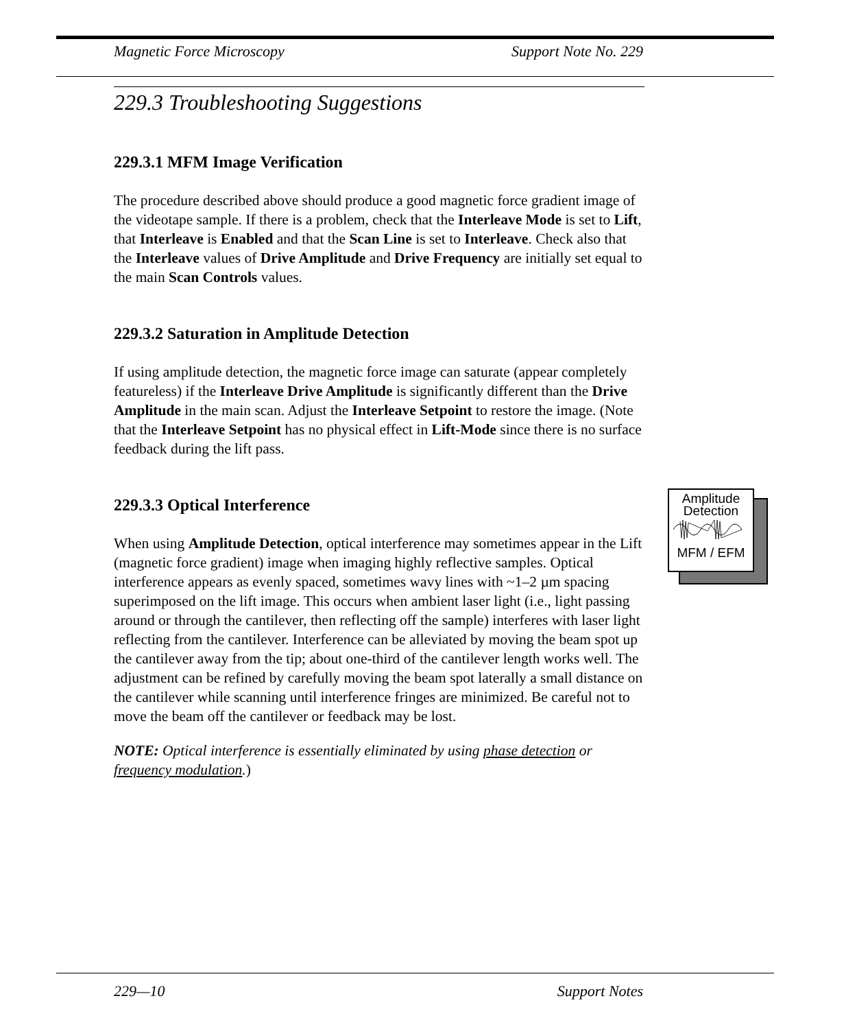Magnetic Force Microscopy Support Note No. 229
229.3 Troubleshooting Suggestions
229.3.1 MFM Image Verification
The procedure described above should produce a good magnetic force gradient image of the videotape sample. If there is a problem, check that the Interleave Mode is set to Lift, that Interleave is Enabled and that the Scan Line is set to Interleave. Check also that the Interleave values of Drive Amplitude and Drive Frequency are initially set equal to the main Scan Controls values.
229.3.2 Saturation in Amplitude Detection
If using amplitude detection, the magnetic force image can saturate (appear completely featureless) if the Interleave Drive Amplitude is significantly different than the Drive Amplitude in the main scan. Adjust the Interleave Setpoint to restore the image. (Note that the Interleave Setpoint has no physical effect in Lift-Mode since there is no surface feedback during the lift pass.
229.3.3 Optical Interference
When using Amplitude Detection, optical interference may sometimes appear in the Lift (magnetic force gradient) image when imaging highly reflective samples. Optical interference appears as evenly spaced, sometimes wavy lines with ~1–2 µm spacing superimposed on the lift image. This occurs when ambient laser light (i.e., light passing around or through the cantilever, then reflecting off the sample) interferes with laser light reflecting from the cantilever. Interference can be alleviated by moving the beam spot up the cantilever away from the tip; about one-third of the cantilever length works well. The adjustment can be refined by carefully moving the beam spot laterally a small distance on the cantilever while scanning until interference fringes are minimized. Be careful not to move the beam off the cantilever or feedback may be lost.
NOTE: Optical interference is essentially eliminated by using phase detection or frequency modulation.)
Amplitude
Detection
MFM / EFM
229—10 Support Notes